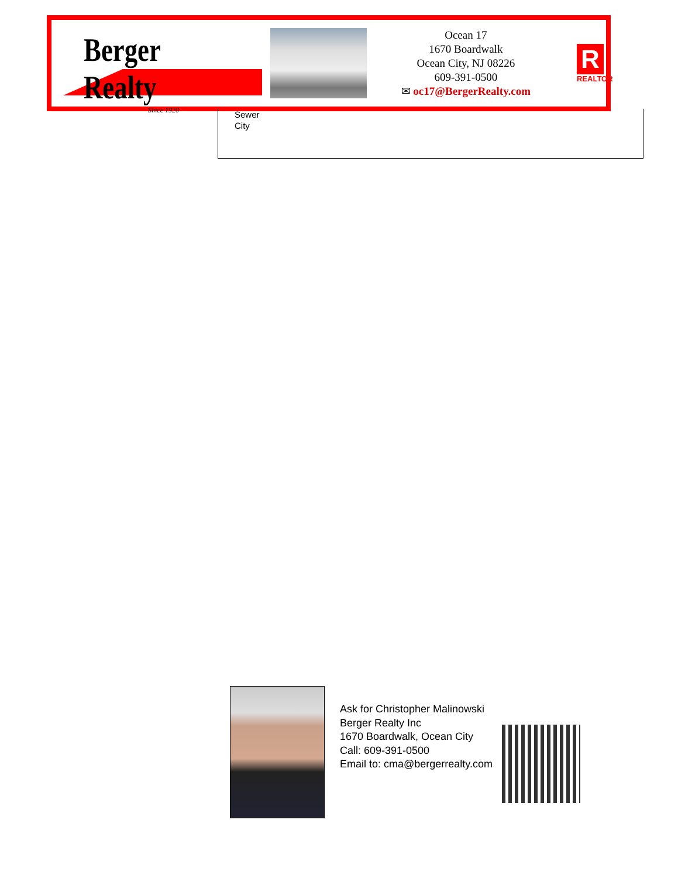Berger Realty
Since 1920
Ocean 17
1670 Boardwalk
Ocean City, NJ 08226
609-391-0500
✉ oc17@BergerRealty.com
R
REALTOR
Sewer
City
Ask for Christopher Malinowski
Berger Realty Inc
1670 Boardwalk, Ocean City
Call: 609-391-0500
Email to: cma@bergerrealty.com